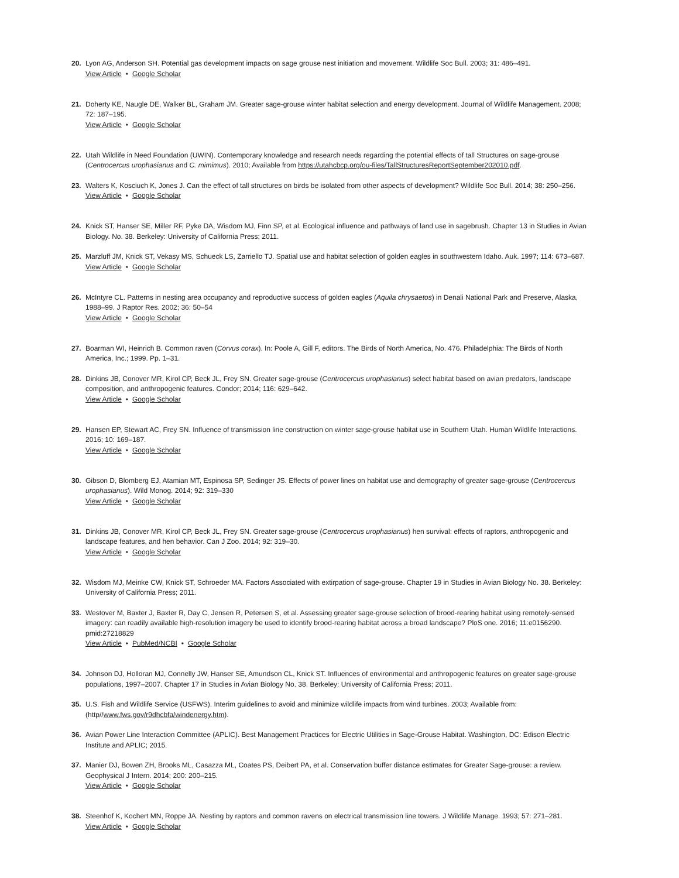20. Lyon AG, Anderson SH. Potential gas development impacts on sage grouse nest initiation and movement. Wildlife Soc Bull. 2003; 31: 486–491.
View Article • Google Scholar
21. Doherty KE, Naugle DE, Walker BL, Graham JM. Greater sage-grouse winter habitat selection and energy development. Journal of Wildlife Management. 2008; 72: 187–195.
View Article • Google Scholar
22. Utah Wildlife in Need Foundation (UWIN). Contemporary knowledge and research needs regarding the potential effects of tall Structures on sage-grouse (Centrocercus urophasianus and C. mimimus). 2010; Available from https://utahcbcp.org/ou-files/TallStructuresReportSeptember202010.pdf.
23. Walters K, Kosciuch K, Jones J. Can the effect of tall structures on birds be isolated from other aspects of development? Wildlife Soc Bull. 2014; 38: 250–256.
View Article • Google Scholar
24. Knick ST, Hanser SE, Miller RF, Pyke DA, Wisdom MJ, Finn SP, et al. Ecological influence and pathways of land use in sagebrush. Chapter 13 in Studies in Avian Biology. No. 38. Berkeley: University of California Press; 2011.
25. Marzluff JM, Knick ST, Vekasy MS, Schueck LS, Zarriello TJ. Spatial use and habitat selection of golden eagles in southwestern Idaho. Auk. 1997; 114: 673–687.
View Article • Google Scholar
26. McIntyre CL. Patterns in nesting area occupancy and reproductive success of golden eagles (Aquila chrysaetos) in Denali National Park and Preserve, Alaska, 1988–99. J Raptor Res. 2002; 36: 50–54
View Article • Google Scholar
27. Boarman WI, Heinrich B. Common raven (Corvus corax). In: Poole A, Gill F, editors. The Birds of North America, No. 476. Philadelphia: The Birds of North America, Inc.; 1999. Pp. 1–31.
28. Dinkins JB, Conover MR, Kirol CP, Beck JL, Frey SN. Greater sage-grouse (Centrocercus urophasianus) select habitat based on avian predators, landscape composition, and anthropogenic features. Condor; 2014; 116: 629–642.
View Article • Google Scholar
29. Hansen EP, Stewart AC, Frey SN. Influence of transmission line construction on winter sage-grouse habitat use in Southern Utah. Human Wildlife Interactions. 2016; 10: 169–187.
View Article • Google Scholar
30. Gibson D, Blomberg EJ, Atamian MT, Espinosa SP, Sedinger JS. Effects of power lines on habitat use and demography of greater sage-grouse (Centrocercus urophasianus). Wild Monog. 2014; 92: 319–330
View Article • Google Scholar
31. Dinkins JB, Conover MR, Kirol CP, Beck JL, Frey SN. Greater sage-grouse (Centrocercus urophasianus) hen survival: effects of raptors, anthropogenic and landscape features, and hen behavior. Can J Zoo. 2014; 92: 319–30.
View Article • Google Scholar
32. Wisdom MJ, Meinke CW, Knick ST, Schroeder MA. Factors Associated with extirpation of sage-grouse. Chapter 19 in Studies in Avian Biology No. 38. Berkeley: University of California Press; 2011.
33. Westover M, Baxter J, Baxter R, Day C, Jensen R, Petersen S, et al. Assessing greater sage-grouse selection of brood-rearing habitat using remotely-sensed imagery: can readily available high-resolution imagery be used to identify brood-rearing habitat across a broad landscape? PloS one. 2016; 11:e0156290. pmid:27218829
View Article • PubMed/NCBI • Google Scholar
34. Johnson DJ, Holloran MJ, Connelly JW, Hanser SE, Amundson CL, Knick ST. Influences of environmental and anthropogenic features on greater sage-grouse populations, 1997–2007. Chapter 17 in Studies in Avian Biology No. 38. Berkeley: University of California Press; 2011.
35. U.S. Fish and Wildlife Service (USFWS). Interim guidelines to avoid and minimize wildlife impacts from wind turbines. 2003; Available from: (http//www.fws.gov/r9dhcbfa/windenergy.htm).
36. Avian Power Line Interaction Committee (APLIC). Best Management Practices for Electric Utilities in Sage-Grouse Habitat. Washington, DC: Edison Electric Institute and APLIC; 2015.
37. Manier DJ, Bowen ZH, Brooks ML, Casazza ML, Coates PS, Deibert PA, et al. Conservation buffer distance estimates for Greater Sage-grouse: a review. Geophysical J Intern. 2014; 200: 200–215.
View Article • Google Scholar
38. Steenhof K, Kochert MN, Roppe JA. Nesting by raptors and common ravens on electrical transmission line towers. J Wildlife Manage. 1993; 57: 271–281.
View Article • Google Scholar